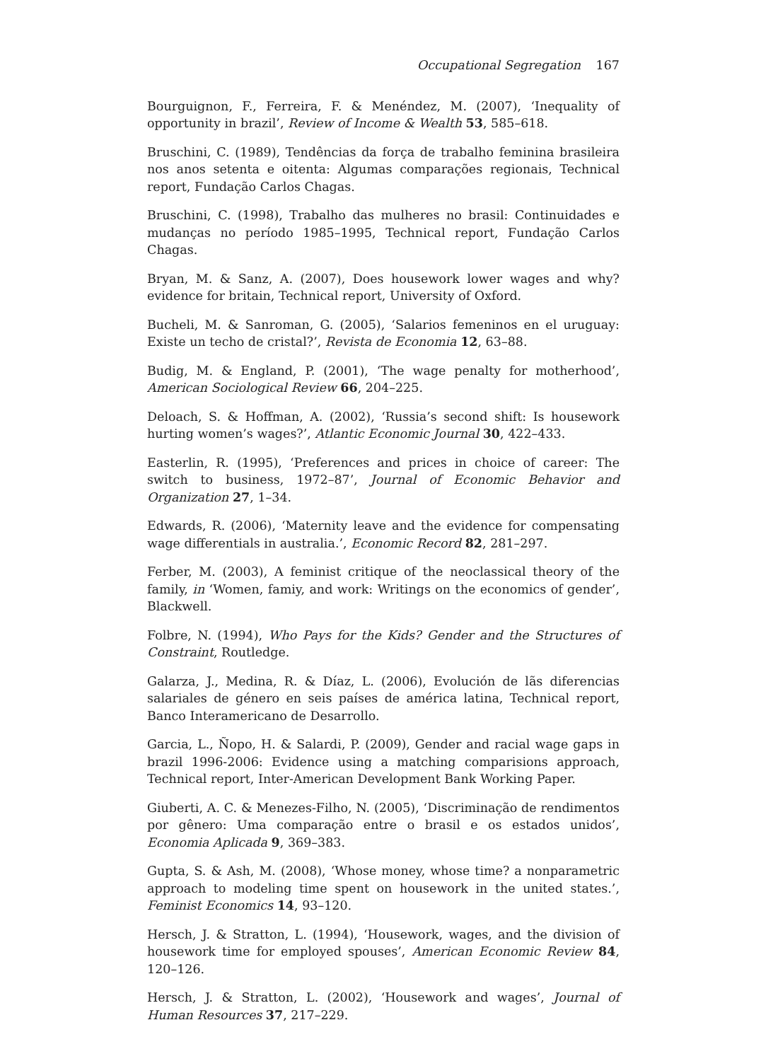Occupational Segregation 167
Bourguignon, F., Ferreira, F. & Menéndez, M. (2007), ‘Inequality of opportunity in brazil’, Review of Income & Wealth 53, 585–618.
Bruschini, C. (1989), Tendências da força de trabalho feminina brasileira nos anos setenta e oitenta: Algumas comparações regionais, Technical report, Fundação Carlos Chagas.
Bruschini, C. (1998), Trabalho das mulheres no brasil: Continuidades e mudanças no período 1985–1995, Technical report, Fundação Carlos Chagas.
Bryan, M. & Sanz, A. (2007), Does housework lower wages and why? evidence for britain, Technical report, University of Oxford.
Bucheli, M. & Sanroman, G. (2005), ‘Salarios femeninos en el uruguay: Existe un techo de cristal?’, Revista de Economia 12, 63–88.
Budig, M. & England, P. (2001), ‘The wage penalty for motherhood’, American Sociological Review 66, 204–225.
Deloach, S. & Hoffman, A. (2002), ‘Russia’s second shift: Is housework hurting women’s wages?’, Atlantic Economic Journal 30, 422–433.
Easterlin, R. (1995), ‘Preferences and prices in choice of career: The switch to business, 1972–87’, Journal of Economic Behavior and Organization 27, 1–34.
Edwards, R. (2006), ‘Maternity leave and the evidence for compensating wage differentials in australia.’, Economic Record 82, 281–297.
Ferber, M. (2003), A feminist critique of the neoclassical theory of the family, in ‘Women, famiy, and work: Writings on the economics of gender’, Blackwell.
Folbre, N. (1994), Who Pays for the Kids? Gender and the Structures of Constraint, Routledge.
Galarza, J., Medina, R. & Díaz, L. (2006), Evolución de lãs diferencias salariales de género en seis países de américa latina, Technical report, Banco Interamericano de Desarrollo.
Garcia, L., Ñopo, H. & Salardi, P. (2009), Gender and racial wage gaps in brazil 1996-2006: Evidence using a matching comparisions approach, Technical report, Inter-American Development Bank Working Paper.
Giuberti, A. C. & Menezes-Filho, N. (2005), ‘Discriminação de rendimentos por gênero: Uma comparação entre o brasil e os estados unidos’, Economia Aplicada 9, 369–383.
Gupta, S. & Ash, M. (2008), ‘Whose money, whose time? a nonparametric approach to modeling time spent on housework in the united states.’, Feminist Economics 14, 93–120.
Hersch, J. & Stratton, L. (1994), ‘Housework, wages, and the division of housework time for employed spouses’, American Economic Review 84, 120–126.
Hersch, J. & Stratton, L. (2002), ‘Housework and wages’, Journal of Human Resources 37, 217–229.